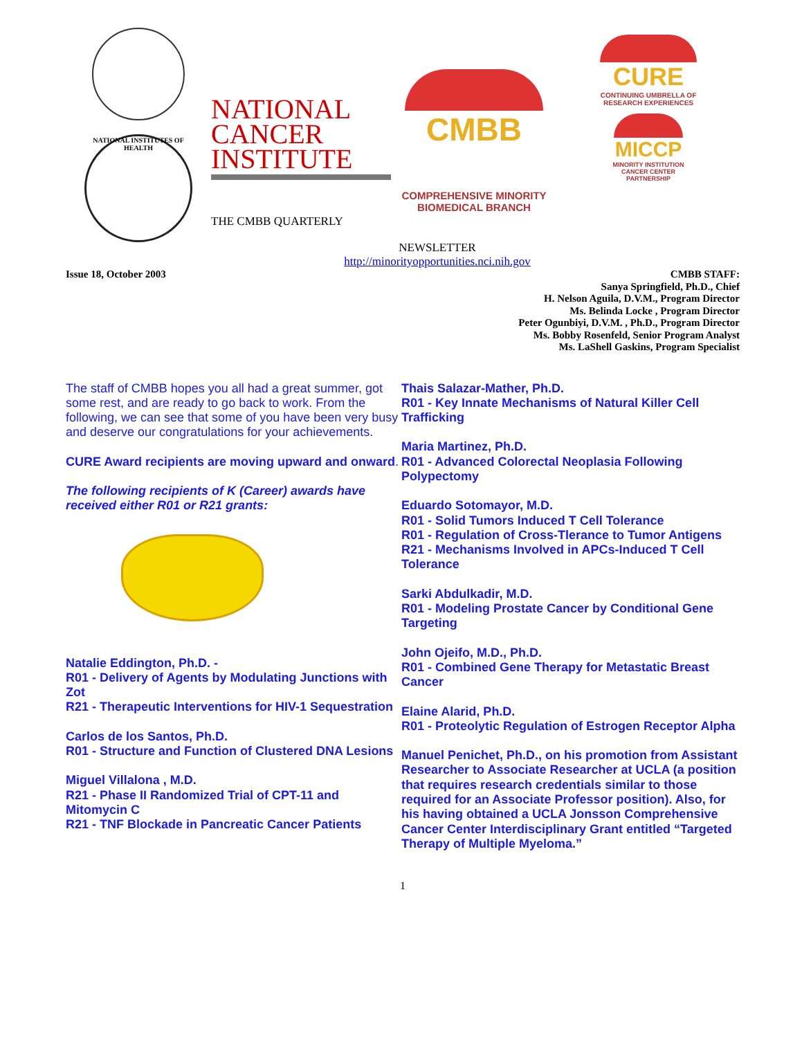NATIONAL INSTITUTES OF HEALTH
NATIONAL
CANCER
INSTITUTE
THE CMBB QUARTERLY
CMBB
COMPREHENSIVE MINORITY
BIOMEDICAL BRANCH
CURE
CONTINUING UMBRELLA OF
RESEARCH EXPERIENCES
MICCP
MINORITY INSTITUTION
CANCER CENTER
PARTNERSHIP
NEWSLETTER
http://minorityopportunities.nci.nih.gov
Issue 18, October 2003
CMBB STAFF:
Sanya Springfield, Ph.D., Chief
H. Nelson Aguila, D.V.M., Program Director
Ms. Belinda Locke , Program Director
Peter Ogunbiyi, D.V.M. , Ph.D., Program Director
Ms. Bobby Rosenfeld, Senior Program Analyst
Ms. LaShell Gaskins, Program Specialist
The staff of CMBB hopes you all had a great summer, got some rest, and are ready to go back to work. From the following, we can see that some of you have been very busy and deserve our congratulations for your achievements.
CURE Award recipients are moving upward and onward.
The following recipients of K (Career) awards have received either R01 or R21 grants:
Natalie Eddington, Ph.D. -
R01 - Delivery of Agents by Modulating Junctions with Zot
R21 - Therapeutic Interventions for HIV-1 Sequestration
Carlos de los Santos, Ph.D.
R01 - Structure and Function of Clustered DNA Lesions
Miguel Villalona , M.D.
R21 - Phase II Randomized Trial of CPT-11 and Mitomycin C
R21 - TNF Blockade in Pancreatic Cancer Patients
Thais Salazar-Mather, Ph.D.
R01 - Key Innate Mechanisms of Natural Killer Cell Trafficking
Maria Martinez, Ph.D.
R01 - Advanced Colorectal Neoplasia Following Polypectomy
Eduardo Sotomayor, M.D.
R01 - Solid Tumors Induced T Cell Tolerance
R01 - Regulation of Cross-Tlerance to Tumor Antigens
R21 - Mechanisms Involved in APCs-Induced T Cell Tolerance
Sarki Abdulkadir, M.D.
R01 - Modeling Prostate Cancer by Conditional Gene Targeting
John Ojeifo, M.D., Ph.D.
R01 - Combined Gene Therapy for Metastatic Breast Cancer
Elaine Alarid, Ph.D.
R01 - Proteolytic Regulation of Estrogen Receptor Alpha
Manuel Penichet, Ph.D., on his promotion from Assistant Researcher to Associate Researcher at UCLA (a position that requires research credentials similar to those required for an Associate Professor position). Also, for his having obtained a UCLA Jonsson Comprehensive Cancer Center Interdisciplinary Grant entitled “Targeted Therapy of Multiple Myeloma.”
1